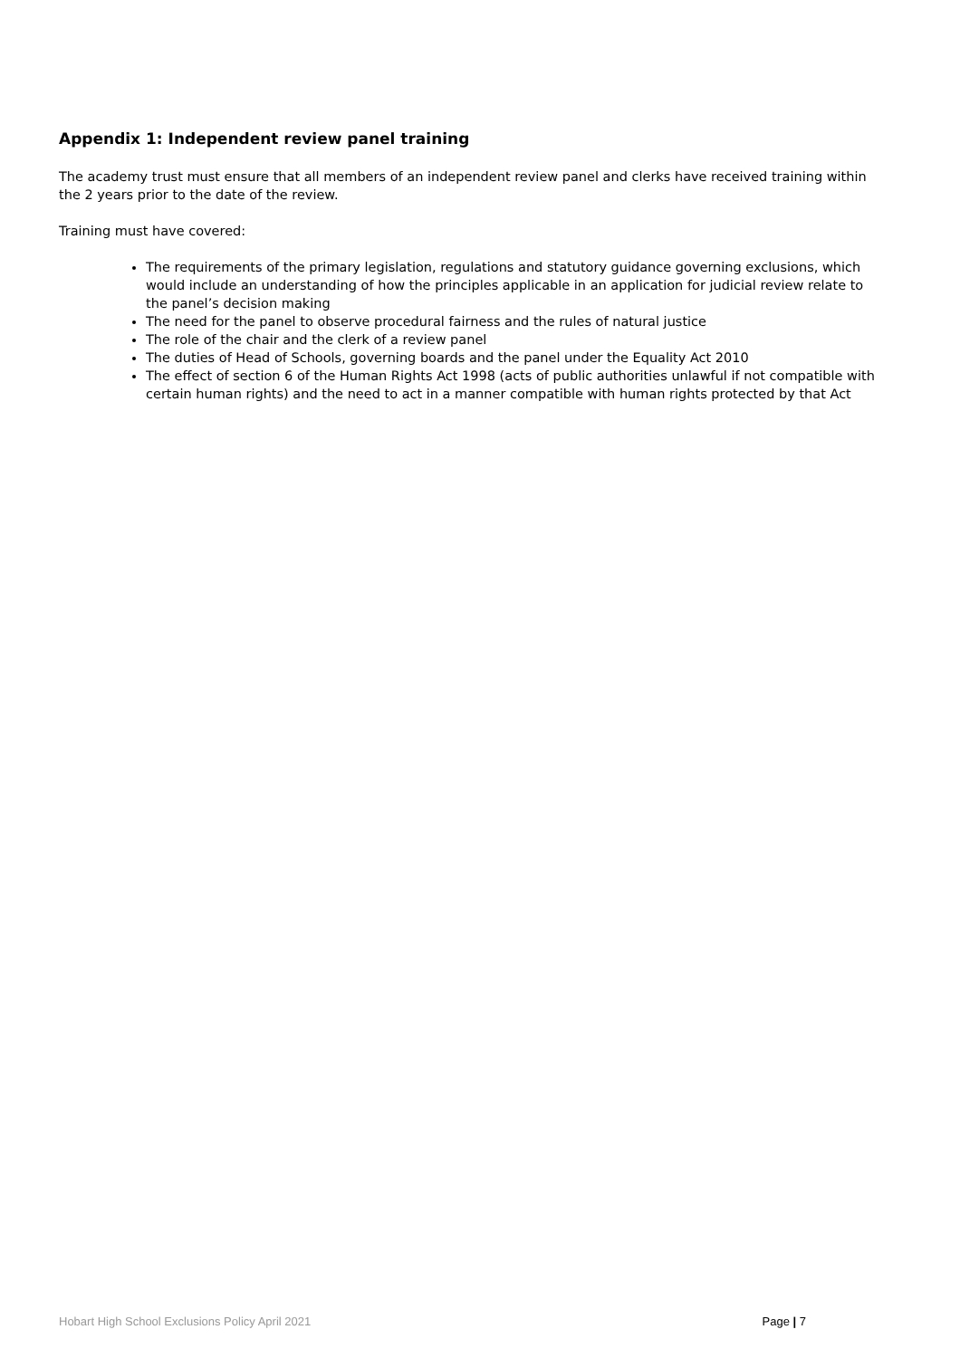Appendix 1: Independent review panel training
The academy trust must ensure that all members of an independent review panel and clerks have received training within the 2 years prior to the date of the review.
Training must have covered:
The requirements of the primary legislation, regulations and statutory guidance governing exclusions, which would include an understanding of how the principles applicable in an application for judicial review relate to the panel’s decision making
The need for the panel to observe procedural fairness and the rules of natural justice
The role of the chair and the clerk of a review panel
The duties of Head of Schools, governing boards and the panel under the Equality Act 2010
The effect of section 6 of the Human Rights Act 1998 (acts of public authorities unlawful if not compatible with certain human rights) and the need to act in a manner compatible with human rights protected by that Act
Hobart High School Exclusions Policy April 2021 Page | 7